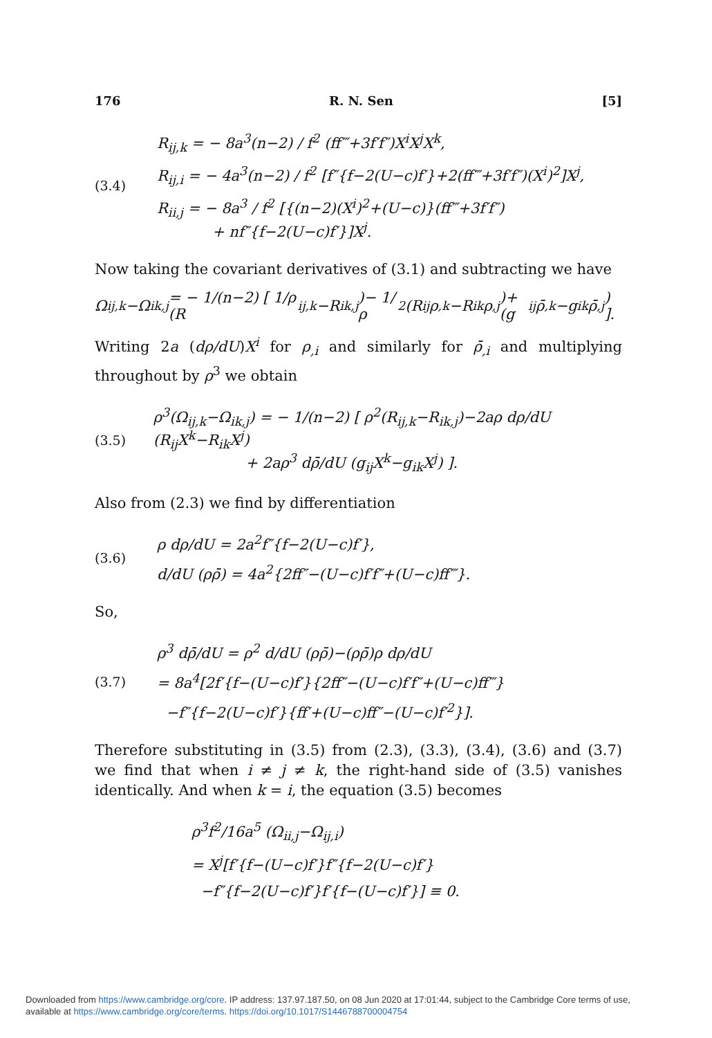176 R. N. Sen [5]
(3.4)
R<sub>ij,k</sub> = − 8a<sup>3</sup>(n−2) / f<sup>2</sup> (ff‴+3f′f″)X<sup>i</sup>X<sup>j</sup>X<sup>k</sup>,
R<sub>ij,i</sub> = − 4a<sup>3</sup>(n−2) / f<sup>2</sup> [f″{f−2(U−c)f′}+2(ff‴+3f′f″)(X<sup>i</sup>)<sup>2</sup>]X<sup>j</sup>,
R<sub>ii,j</sub> = − 8a<sup>3</sup> / f<sup>2</sup> [{(n−2)(X<sup>i</sup>)<sup>2</sup>+(U−c)}(ff‴+3f′f″)
+ nf″{f−2(U−c)f′}]X<sup>j</sup>.
Now taking the covariant derivatives of (3.1) and subtracting we have
Ω<sub>ij,k</sub>−Ω<sub>ik,j</sub> = − 1/(n−2) [ 1/ρ (R<sub>ij,k</sub>−R<sub>ik,j</sub>)− 1/ρ<sup>2</sup> (R<sub>ij</sub>ρ<sub>,k</sub>−R<sub>ik</sub>ρ<sub>,j</sub>)+(g<sub>ij</sub>ρ̄<sub>,k</sub>−g<sub>ik</sub>ρ̄<sub>,j</sub>) ].
Writing 2a (dρ/dU)X<sup>i</sup> for ρ<sub>,i</sub> and similarly for ρ̄<sub>,i</sub> and multiplying throughout by ρ<sup>3</sup> we obtain
(3.5)
ρ<sup>3</sup>(Ω<sub>ij,k</sub>−Ω<sub>ik,j</sub>) = − 1/(n−2) [ ρ<sup>2</sup>(R<sub>ij,k</sub>−R<sub>ik,j</sub>)−2aρ dρ/dU (R<sub>ij</sub>X<sup>k</sup>−R<sub>ik</sub>X<sup>j</sup>)
+ 2aρ<sup>3</sup> dρ̄/dU (g<sub>ij</sub>X<sup>k</sup>−g<sub>ik</sub>X<sup>j</sup>) ].
Also from (2.3) we find by differentiation
(3.6)
ρ dρ/dU = 2a<sup>2</sup>f″{f−2(U−c)f′},
d/dU (ρρ̄) = 4a<sup>2</sup>{2ff″−(U−c)f′f″+(U−c)ff‴}.
So,
(3.7)
ρ<sup>3</sup> dρ̄/dU = ρ<sup>2</sup> d/dU (ρρ̄)−(ρρ̄)ρ dρ/dU
= 8a<sup>4</sup>[2f′{f−(U−c)f′}{2ff″−(U−c)f′f″+(U−c)ff‴}
−f″{f−2(U−c)f′}{ff′+(U−c)ff″−(U−c)f′<sup>2</sup>}].
Therefore substituting in (3.5) from (2.3), (3.3), (3.4), (3.6) and (3.7) we find that when i ≠ j ≠ k, the right-hand side of (3.5) vanishes identically. And when k = i, the equation (3.5) becomes
ρ<sup>3</sup>f<sup>2</sup>/16a<sup>5</sup> (Ω<sub>ii,j</sub>−Ω<sub>ij,i</sub>)
= X<sup>j</sup>[f′{f−(U−c)f′}f″{f−2(U−c)f′}
−f″{f−2(U−c)f′}f′{f−(U−c)f′}] ≡ 0.
Downloaded from https://www.cambridge.org/core. IP address: 137.97.187.50, on 08 Jun 2020 at 17:01:44, subject to the Cambridge Core terms of use,
available at https://www.cambridge.org/core/terms. https://doi.org/10.1017/S1446788700004754